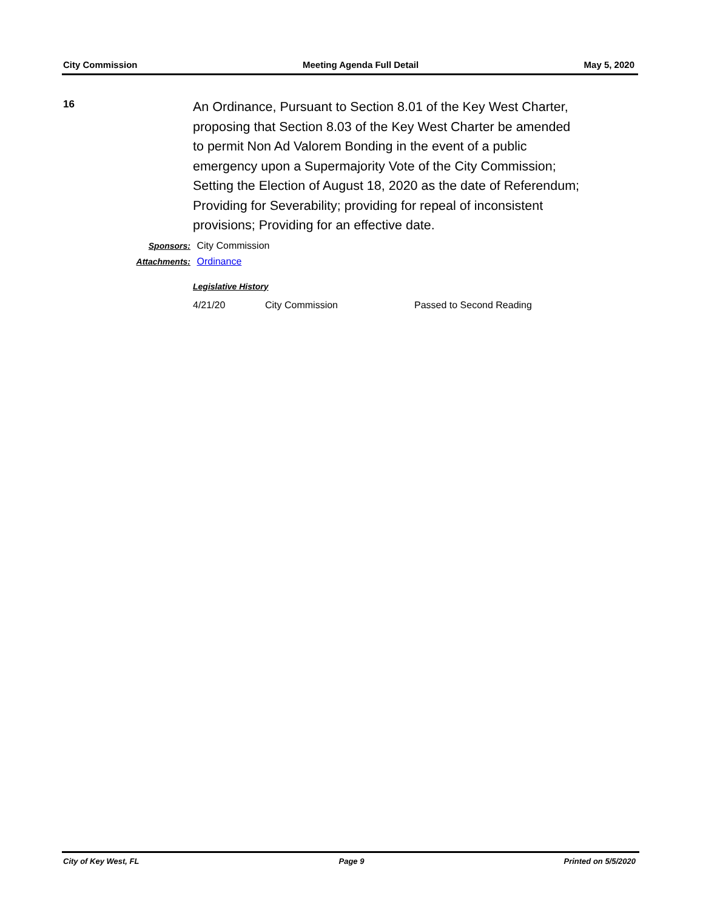City Commission Meeting Agenda Full Detail May 5, 2020
16
An Ordinance, Pursuant to Section 8.01 of the Key West Charter, proposing that Section 8.03 of the Key West Charter be amended to permit Non Ad Valorem Bonding in the event of a public emergency upon a Supermajority Vote of the City Commission; Setting the Election of August 18, 2020 as the date of Referendum; Providing for Severability; providing for repeal of inconsistent provisions; Providing for an effective date.
Sponsors: City Commission
Attachments: Ordinance
Legislative History
| 4/21/20 | City Commission | Passed to Second Reading |
City of Key West, FL Page 9 Printed on 5/5/2020